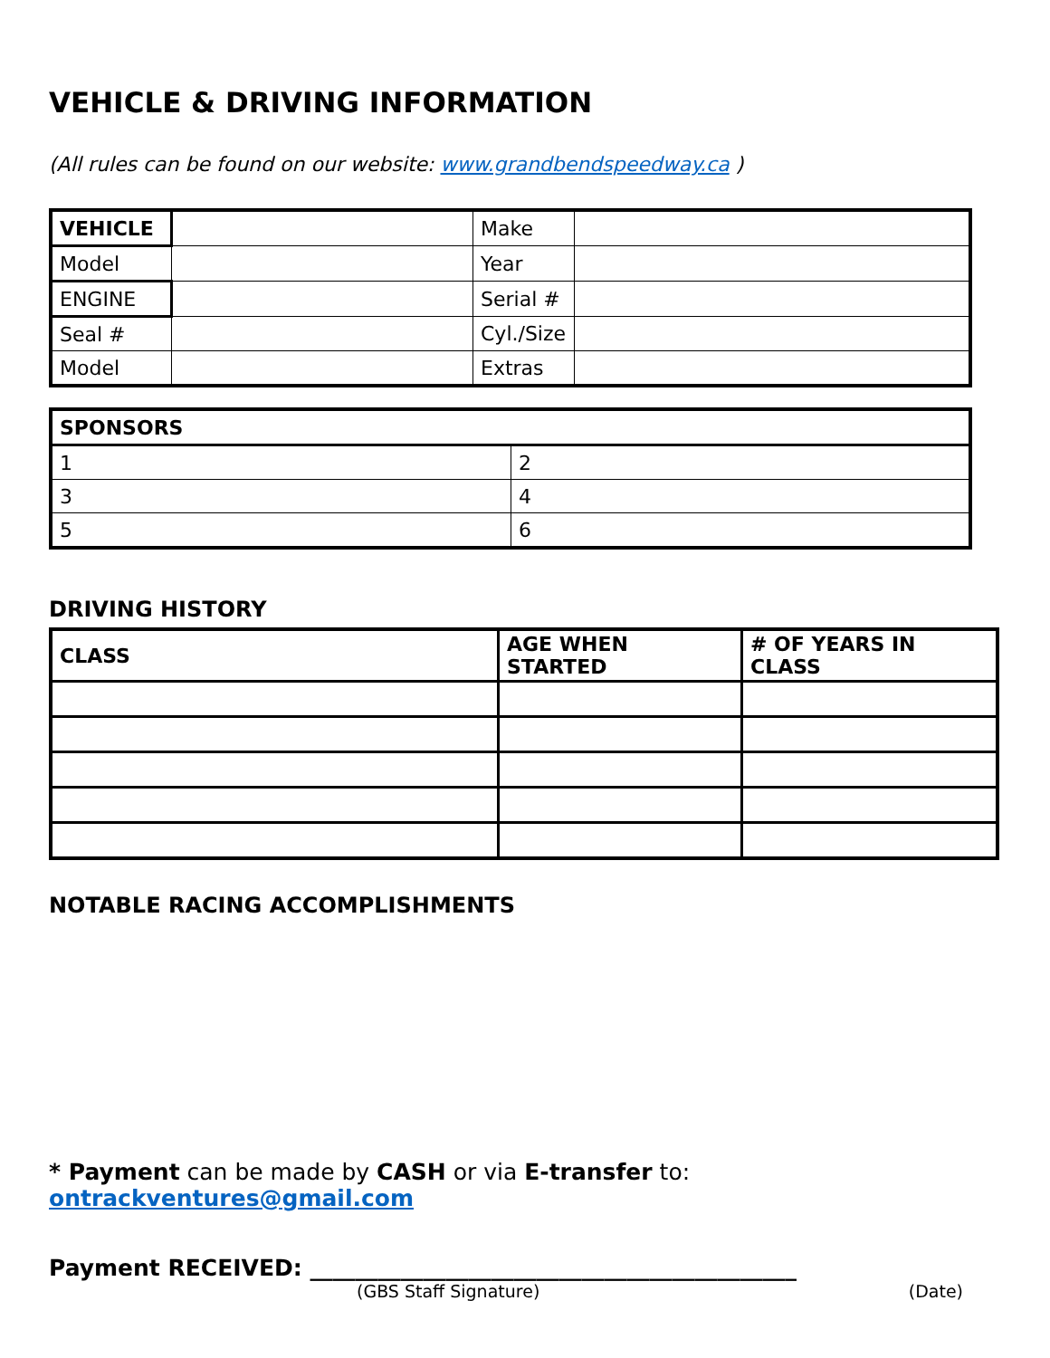VEHICLE & DRIVING INFORMATION
(All rules can be found on our website: www.grandbendspeedway.ca )
| VEHICLE | | Make | |
| Model | | Year | |
| ENGINE | | Serial # | |
| Seal # | | Cyl./Size | |
| Model | | Extras | |
| SPONSORS | |
| --- | --- |
| 1 | 2 |
| 3 | 4 |
| 5 | 6 |
DRIVING HISTORY
| CLASS | AGE WHEN STARTED | # OF YEARS IN CLASS |
| --- | --- | --- |
NOTABLE RACING ACCOMPLISHMENTS
* Payment can be made by CASH or via E-transfer to: ontrackventures@gmail.com
Payment RECEIVED: ___________________________________________
(GBS Staff Signature) (Date)